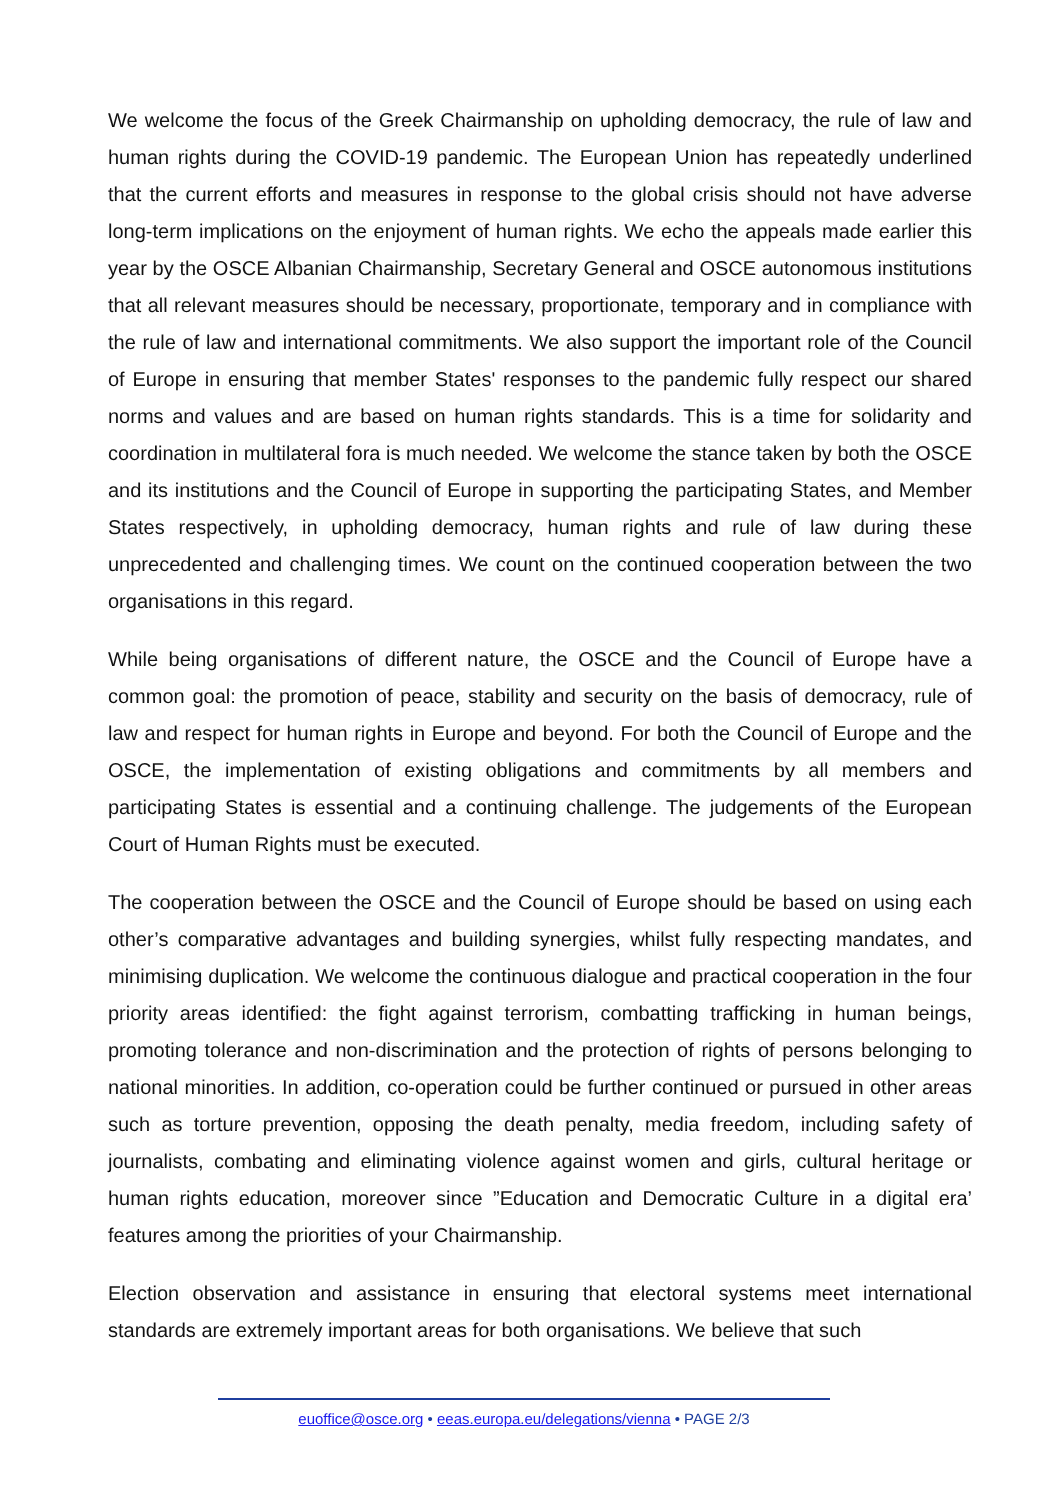We welcome the focus of the Greek Chairmanship on upholding democracy, the rule of law and human rights during the COVID-19 pandemic. The European Union has repeatedly underlined that the current efforts and measures in response to the global crisis should not have adverse long-term implications on the enjoyment of human rights. We echo the appeals made earlier this year by the OSCE Albanian Chairmanship, Secretary General and OSCE autonomous institutions that all relevant measures should be necessary, proportionate, temporary and in compliance with the rule of law and international commitments. We also support the important role of the Council of Europe in ensuring that member States' responses to the pandemic fully respect our shared norms and values and are based on human rights standards. This is a time for solidarity and coordination in multilateral fora is much needed. We welcome the stance taken by both the OSCE and its institutions and the Council of Europe in supporting the participating States, and Member States respectively, in upholding democracy, human rights and rule of law during these unprecedented and challenging times. We count on the continued cooperation between the two organisations in this regard.
While being organisations of different nature, the OSCE and the Council of Europe have a common goal: the promotion of peace, stability and security on the basis of democracy, rule of law and respect for human rights in Europe and beyond. For both the Council of Europe and the OSCE, the implementation of existing obligations and commitments by all members and participating States is essential and a continuing challenge. The judgements of the European Court of Human Rights must be executed.
The cooperation between the OSCE and the Council of Europe should be based on using each other’s comparative advantages and building synergies, whilst fully respecting mandates, and minimising duplication. We welcome the continuous dialogue and practical cooperation in the four priority areas identified: the fight against terrorism, combatting trafficking in human beings, promoting tolerance and non-discrimination and the protection of rights of persons belonging to national minorities. In addition, co-operation could be further continued or pursued in other areas such as torture prevention, opposing the death penalty, media freedom, including safety of journalists, combating and eliminating violence against women and girls, cultural heritage or human rights education, moreover since ”Education and Democratic Culture in a digital era’ features among the priorities of your Chairmanship.
Election observation and assistance in ensuring that electoral systems meet international standards are extremely important areas for both organisations. We believe that such
euoffice@osce.org • eeas.europa.eu/delegations/vienna • PAGE 2/3